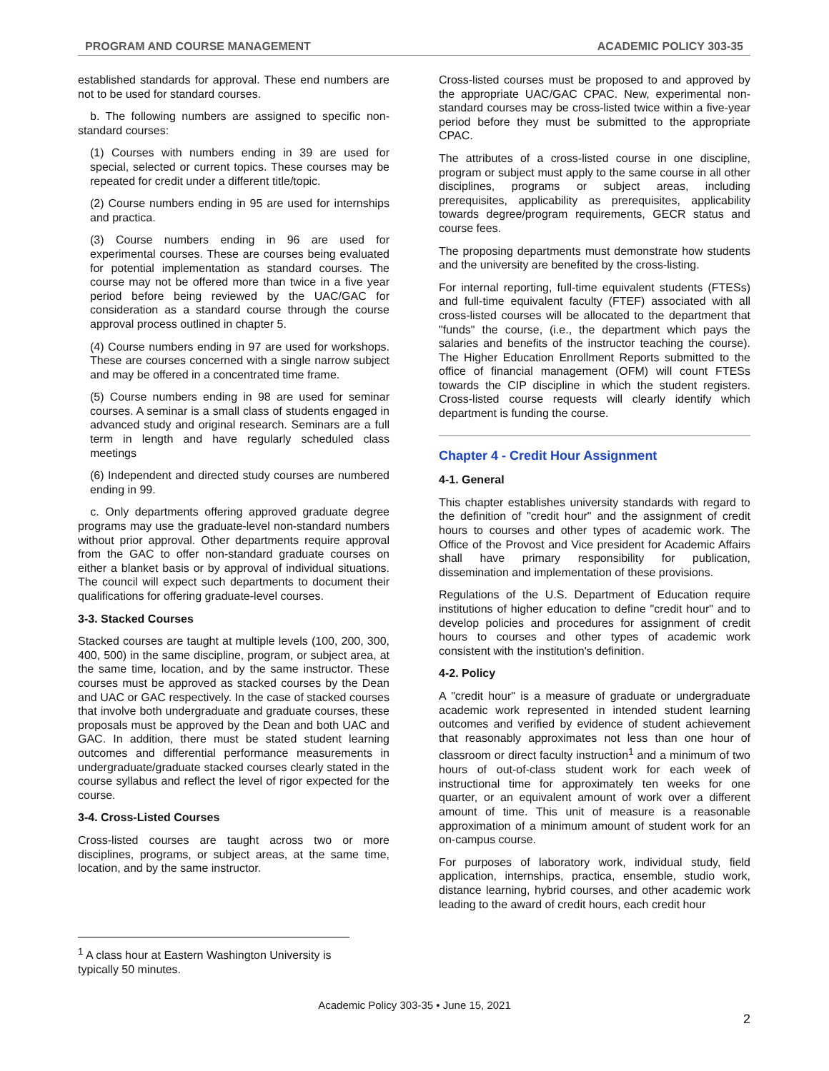PROGRAM AND COURSE MANAGEMENT ACADEMIC POLICY 303-35
established standards for approval. These end numbers are not to be used for standard courses.
b. The following numbers are assigned to specific non-standard courses:
(1) Courses with numbers ending in 39 are used for special, selected or current topics. These courses may be repeated for credit under a different title/topic.
(2) Course numbers ending in 95 are used for internships and practica.
(3) Course numbers ending in 96 are used for experimental courses. These are courses being evaluated for potential implementation as standard courses. The course may not be offered more than twice in a five year period before being reviewed by the UAC/GAC for consideration as a standard course through the course approval process outlined in chapter 5.
(4) Course numbers ending in 97 are used for workshops. These are courses concerned with a single narrow subject and may be offered in a concentrated time frame.
(5) Course numbers ending in 98 are used for seminar courses. A seminar is a small class of students engaged in advanced study and original research. Seminars are a full term in length and have regularly scheduled class meetings
(6) Independent and directed study courses are numbered ending in 99.
c. Only departments offering approved graduate degree programs may use the graduate-level non-standard numbers without prior approval. Other departments require approval from the GAC to offer non-standard graduate courses on either a blanket basis or by approval of individual situations. The council will expect such departments to document their qualifications for offering graduate-level courses.
3-3. Stacked Courses
Stacked courses are taught at multiple levels (100, 200, 300, 400, 500) in the same discipline, program, or subject area, at the same time, location, and by the same instructor. These courses must be approved as stacked courses by the Dean and UAC or GAC respectively. In the case of stacked courses that involve both undergraduate and graduate courses, these proposals must be approved by the Dean and both UAC and GAC. In addition, there must be stated student learning outcomes and differential performance measurements in undergraduate/graduate stacked courses clearly stated in the course syllabus and reflect the level of rigor expected for the course.
3-4. Cross-Listed Courses
Cross-listed courses are taught across two or more disciplines, programs, or subject areas, at the same time, location, and by the same instructor.
Cross-listed courses must be proposed to and approved by the appropriate UAC/GAC CPAC. New, experimental non-standard courses may be cross-listed twice within a five-year period before they must be submitted to the appropriate CPAC.
The attributes of a cross-listed course in one discipline, program or subject must apply to the same course in all other disciplines, programs or subject areas, including prerequisites, applicability as prerequisites, applicability towards degree/program requirements, GECR status and course fees.
The proposing departments must demonstrate how students and the university are benefited by the cross-listing.
For internal reporting, full-time equivalent students (FTESs) and full-time equivalent faculty (FTEF) associated with all cross-listed courses will be allocated to the department that "funds" the course, (i.e., the department which pays the salaries and benefits of the instructor teaching the course). The Higher Education Enrollment Reports submitted to the office of financial management (OFM) will count FTESs towards the CIP discipline in which the student registers. Cross-listed course requests will clearly identify which department is funding the course.
Chapter 4 - Credit Hour Assignment
4-1. General
This chapter establishes university standards with regard to the definition of "credit hour" and the assignment of credit hours to courses and other types of academic work. The Office of the Provost and Vice president for Academic Affairs shall have primary responsibility for publication, dissemination and implementation of these provisions.
Regulations of the U.S. Department of Education require institutions of higher education to define "credit hour" and to develop policies and procedures for assignment of credit hours to courses and other types of academic work consistent with the institution's definition.
4-2. Policy
A "credit hour" is a measure of graduate or undergraduate academic work represented in intended student learning outcomes and verified by evidence of student achievement that reasonably approximates not less than one hour of classroom or direct faculty instruction<sup>1</sup> and a minimum of two hours of out-of-class student work for each week of instructional time for approximately ten weeks for one quarter, or an equivalent amount of work over a different amount of time. This unit of measure is a reasonable approximation of a minimum amount of student work for an on-campus course.
For purposes of laboratory work, individual study, field application, internships, practica, ensemble, studio work, distance learning, hybrid courses, and other academic work leading to the award of credit hours, each credit hour
<sup>1</sup> A class hour at Eastern Washington University is typically 50 minutes.
Academic Policy 303-35 • June 15, 2021
2